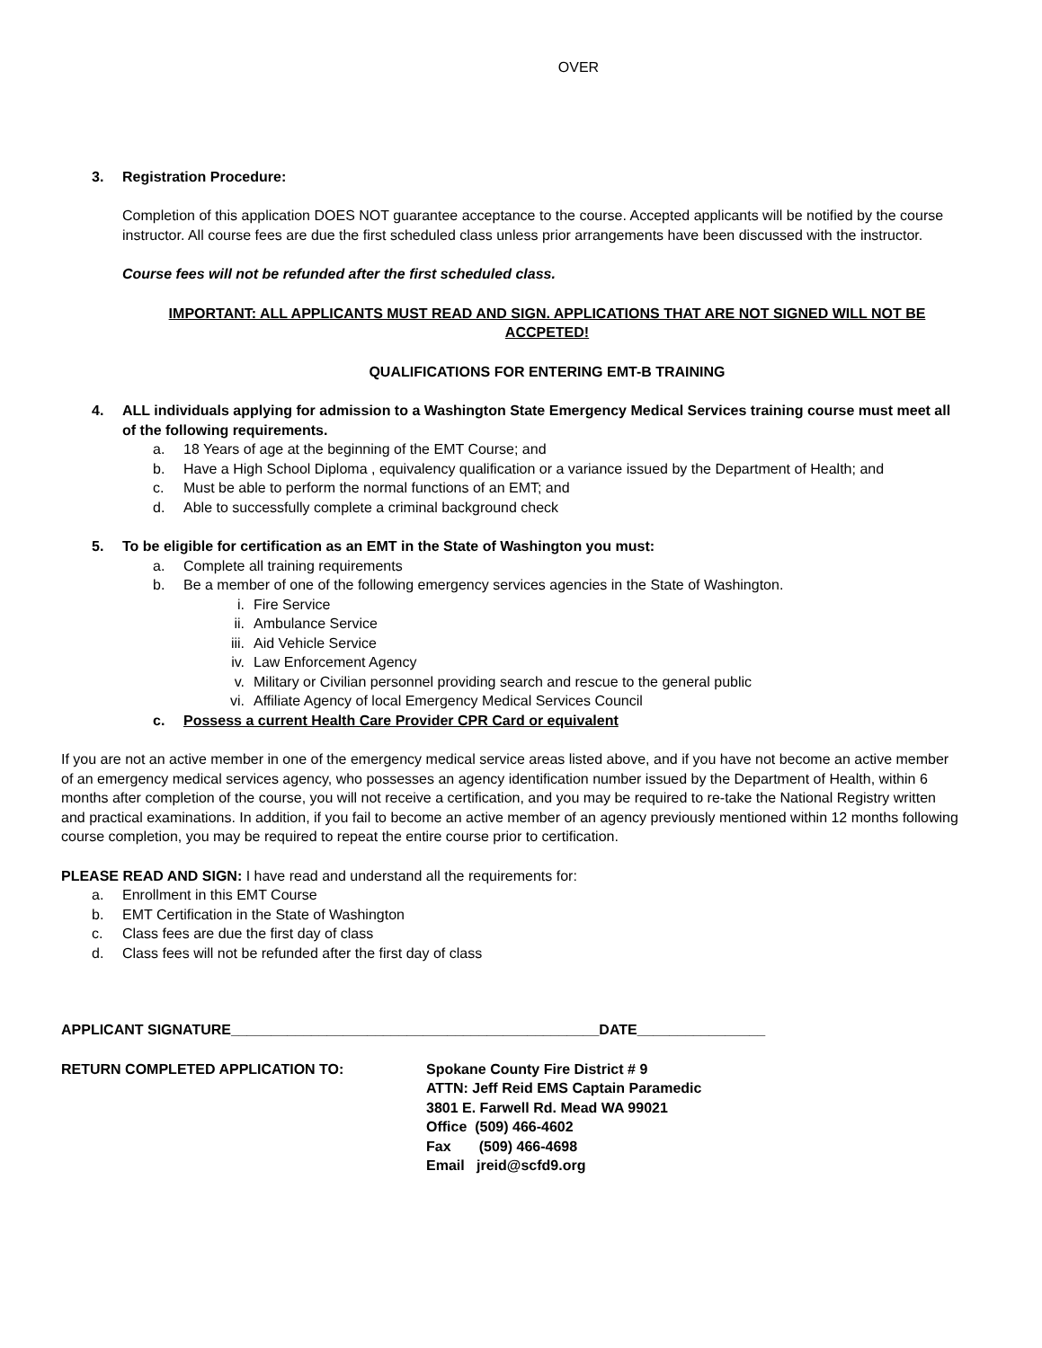OVER
3. Registration Procedure:
Completion of this application DOES NOT guarantee acceptance to the course. Accepted applicants will be notified by the course instructor. All course fees are due the first scheduled class unless prior arrangements have been discussed with the instructor.
Course fees will not be refunded after the first scheduled class.
IMPORTANT: ALL APPLICANTS MUST READ AND SIGN. APPLICATIONS THAT ARE NOT SIGNED WILL NOT BE ACCPETED!
QUALIFICATIONS FOR ENTERING EMT-B TRAINING
4. ALL individuals applying for admission to a Washington State Emergency Medical Services training course must meet all of the following requirements.
a. 18 Years of age at the beginning of the EMT Course; and
b. Have a High School Diploma , equivalency qualification or a variance issued by the Department of Health; and
c. Must be able to perform the normal functions of an EMT; and
d. Able to successfully complete a criminal background check
5. To be eligible for certification as an EMT in the State of Washington you must:
a. Complete all training requirements
b. Be a member of one of the following emergency services agencies in the State of Washington.
i. Fire Service
ii. Ambulance Service
iii. Aid Vehicle Service
iv. Law Enforcement Agency
v. Military or Civilian personnel providing search and rescue to the general public
vi. Affiliate Agency of local Emergency Medical Services Council
c. Possess a current Health Care Provider CPR Card or equivalent
If you are not an active member in one of the emergency medical service areas listed above, and if you have not become an active member of an emergency medical services agency, who possesses an agency identification number issued by the Department of Health, within 6 months after completion of the course, you will not receive a certification, and you may be required to re-take the National Registry written and practical examinations. In addition, if you fail to become an active member of an agency previously mentioned within 12 months following course completion, you may be required to repeat the entire course prior to certification.
PLEASE READ AND SIGN: I have read and understand all the requirements for:
a. Enrollment in this EMT Course
b. EMT Certification in the State of Washington
c. Class fees are due the first day of class
d. Class fees will not be refunded after the first day of class
APPLICANT SIGNATURE______________________________________________DATE________________
RETURN COMPLETED APPLICATION TO: Spokane County Fire District # 9
ATTN: Jeff Reid EMS Captain Paramedic
3801 E. Farwell Rd. Mead WA 99021
Office (509) 466-4602
Fax (509) 466-4698
Email jreid@scfd9.org